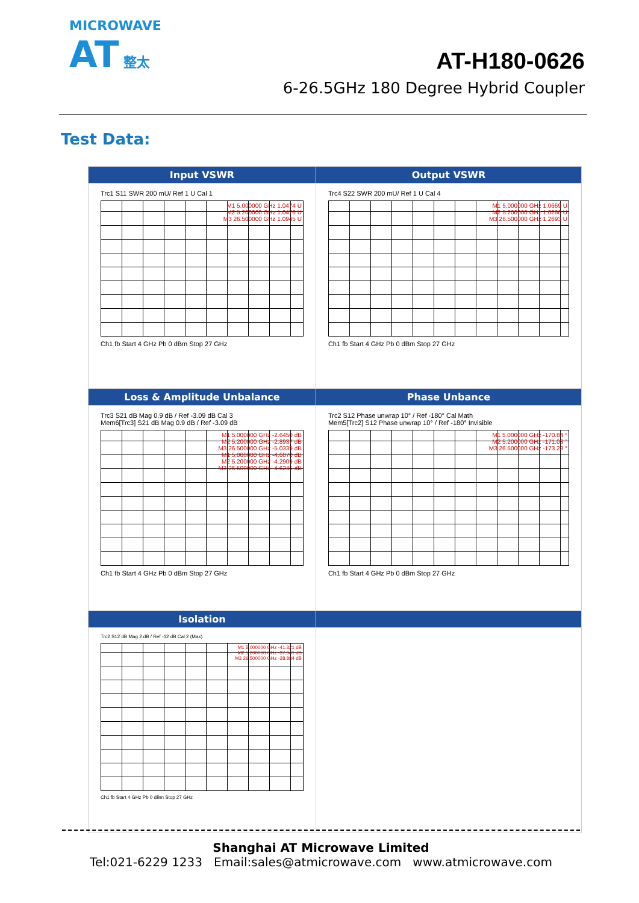MICROWAVE
AT 整太
AT-H180-0626
6-26.5GHz 180 Degree Hybrid Coupler
Test Data:
| Input VSWR | Output VSWR |
| --- | --- |
| Trc1 S11 SWR 200 mU/ Ref 1 U Cal 1 M1 5.000000 GHz 1.0474 U M2 5.200000 GHz 1.0476 U M3 26.500000 GHz 1.0945 U Ch1 fb Start 4 GHz Pb 0 dBm Stop 27 GHz | Trc4 S22 SWR 200 mU/ Ref 1 U Cal 4 M1 5.000000 GHz 1.0669 U M2 5.200000 GHz 1.0260 U M3 26.500000 GHz 1.2693 U Ch1 fb Start 4 GHz Pb 0 dBm Stop 27 GHz |
| Loss & Amplitude Unbalance | Phase Unbance |
| Trc3 S21 dB Mag 0.9 dB / Ref -3.09 dB Cal 3 Mem6[Trc3] S21 dB Mag 0.9 dB / Ref -3.09 dB M1 5.000000 GHz -2.6450 dB M2 5.200000 GHz -2.8937 dB M3 26.500000 GHz -5.0339 dB M1 5.000000 GHz -4.6070 dB M2 5.200000 GHz -4.2909 dB M3 26.500000 GHz -4.6245 dB Ch1 fb Start 4 GHz Pb 0 dBm Stop 27 GHz | Trc2 S12 Phase unwrap 10° / Ref -180° Cal Math Mem5[Trc2] S12 Phase unwrap 10° / Ref -180° Invisible M1 5.000000 GHz -170.84 ° M2 5.200000 GHz -171.03 ° M3 26.500000 GHz -173.23 ° Ch1 fb Start 4 GHz Pb 0 dBm Stop 27 GHz |
| Isolation | |
| Trc2 S12 dB Mag 2 dB / Ref -12 dB Cal 2 (Max) M1 5.000000 GHz -41.321 dB M2 5.200000 GHz -37.641 dB M3 26.500000 GHz -28.884 dB Ch1 fb Start 4 GHz Pb 0 dBm Stop 27 GHz | |
Shanghai AT Microwave Limited
Tel:021-6229 1233 Email:sales@atmicrowave.com www.atmicrowave.com